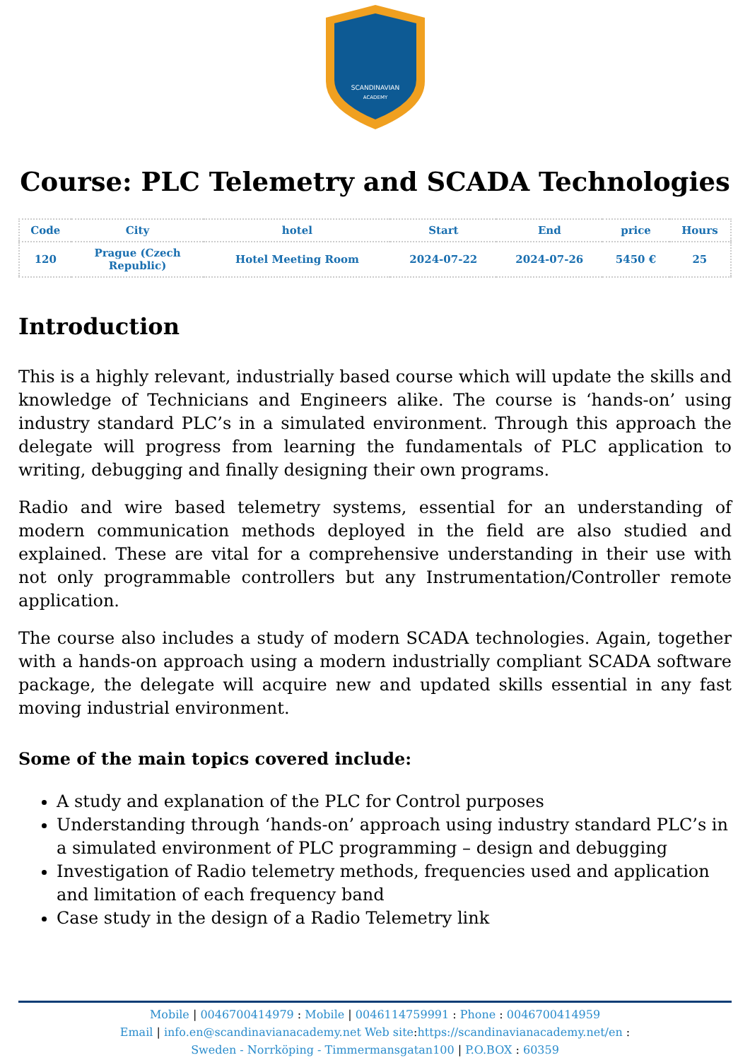SCANDINAVIAN
ACADEMY
Course: PLC Telemetry and SCADA Technologies
| Code | City | hotel | Start | End | price | Hours |
| --- | --- | --- | --- | --- | --- | --- |
| 120 | Prague (Czech Republic) | Hotel Meeting Room | 2024-07-22 | 2024-07-26 | 5450 € | 25 |
Introduction
This is a highly relevant, industrially based course which will update the skills and knowledge of Technicians and Engineers alike. The course is ‘hands-on’ using industry standard PLC’s in a simulated environment. Through this approach the delegate will progress from learning the fundamentals of PLC application to writing, debugging and finally designing their own programs.
Radio and wire based telemetry systems, essential for an understanding of modern communication methods deployed in the field are also studied and explained. These are vital for a comprehensive understanding in their use with not only programmable controllers but any Instrumentation/Controller remote application.
The course also includes a study of modern SCADA technologies. Again, together with a hands-on approach using a modern industrially compliant SCADA software package, the delegate will acquire new and updated skills essential in any fast moving industrial environment.
Some of the main topics covered include:
A study and explanation of the PLC for Control purposes
Understanding through ‘hands-on’ approach using industry standard PLC’s in a simulated environment of PLC programming – design and debugging
Investigation of Radio telemetry methods, frequencies used and application and limitation of each frequency band
Case study in the design of a Radio Telemetry link
Mobile | 0046700414979 : Mobile | 0046114759991 : Phone : 0046700414959
Email | info.en@scandinavianacademy.net Web site: https://scandinavianacademy.net/en :
Sweden - Norrköping - Timmermansgatan100 | P.O.BOX : 60359